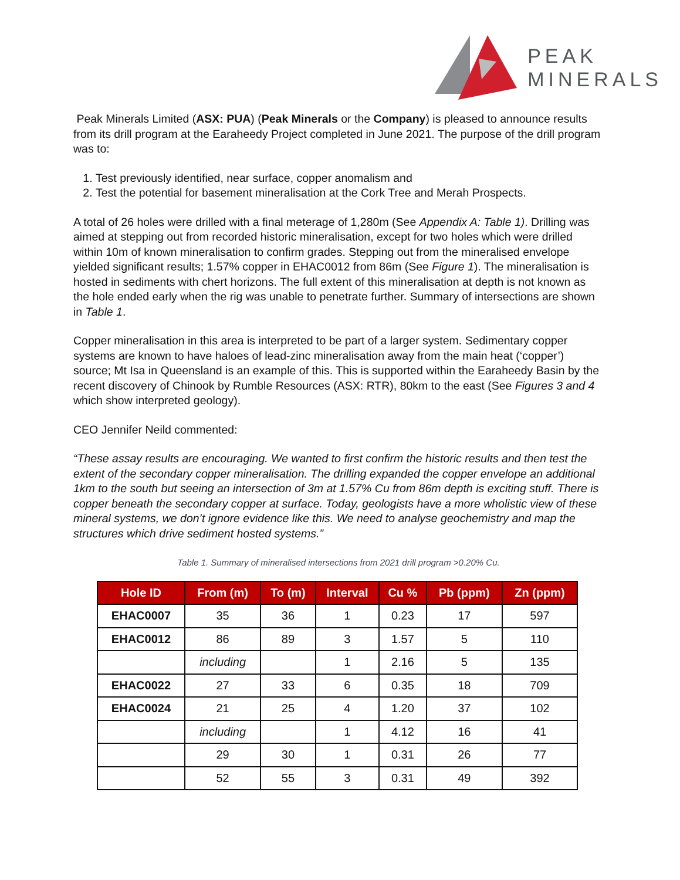PEAK
MINERALS
Peak Minerals Limited (ASX: PUA) (Peak Minerals or the Company) is pleased to announce results from its drill program at the Earaheedy Project completed in June 2021. The purpose of the drill program was to:
1. Test previously identified, near surface, copper anomalism and
2. Test the potential for basement mineralisation at the Cork Tree and Merah Prospects.
A total of 26 holes were drilled with a final meterage of 1,280m (See Appendix A: Table 1). Drilling was aimed at stepping out from recorded historic mineralisation, except for two holes which were drilled within 10m of known mineralisation to confirm grades. Stepping out from the mineralised envelope yielded significant results; 1.57% copper in EHAC0012 from 86m (See Figure 1). The mineralisation is hosted in sediments with chert horizons. The full extent of this mineralisation at depth is not known as the hole ended early when the rig was unable to penetrate further. Summary of intersections are shown in Table 1.
Copper mineralisation in this area is interpreted to be part of a larger system. Sedimentary copper systems are known to have haloes of lead-zinc mineralisation away from the main heat (‘copper’) source; Mt Isa in Queensland is an example of this. This is supported within the Earaheedy Basin by the recent discovery of Chinook by Rumble Resources (ASX: RTR), 80km to the east (See Figures 3 and 4 which show interpreted geology).
CEO Jennifer Neild commented:
“These assay results are encouraging. We wanted to first confirm the historic results and then test the extent of the secondary copper mineralisation. The drilling expanded the copper envelope an additional 1km to the south but seeing an intersection of 3m at 1.57% Cu from 86m depth is exciting stuff. There is copper beneath the secondary copper at surface. Today, geologists have a more wholistic view of these mineral systems, we don’t ignore evidence like this. We need to analyse geochemistry and map the structures which drive sediment hosted systems.”
Table 1. Summary of mineralised intersections from 2021 drill program >0.20% Cu.
| Hole ID | From (m) | To (m) | Interval | Cu % | Pb (ppm) | Zn (ppm) |
| --- | --- | --- | --- | --- | --- | --- |
| EHAC0007 | 35 | 36 | 1 | 0.23 | 17 | 597 |
| EHAC0012 | 86 | 89 | 3 | 1.57 | 5 | 110 |
| | including | | 1 | 2.16 | 5 | 135 |
| EHAC0022 | 27 | 33 | 6 | 0.35 | 18 | 709 |
| EHAC0024 | 21 | 25 | 4 | 1.20 | 37 | 102 |
| | including | | 1 | 4.12 | 16 | 41 |
| | 29 | 30 | 1 | 0.31 | 26 | 77 |
| | 52 | 55 | 3 | 0.31 | 49 | 392 |